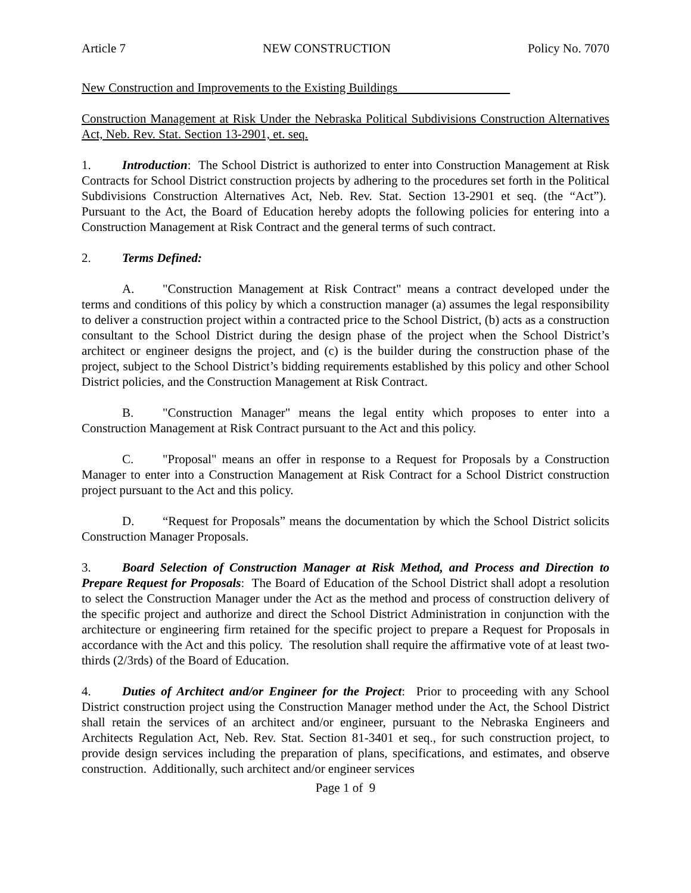Article 7 NEW CONSTRUCTION Policy No. 7070
New Construction and Improvements to the Existing Buildings
Construction Management at Risk Under the Nebraska Political Subdivisions Construction Alternatives Act, Neb. Rev. Stat. Section 13-2901, et. seq.
1. Introduction: The School District is authorized to enter into Construction Management at Risk Contracts for School District construction projects by adhering to the procedures set forth in the Political Subdivisions Construction Alternatives Act, Neb. Rev. Stat. Section 13-2901 et seq. (the “Act”). Pursuant to the Act, the Board of Education hereby adopts the following policies for entering into a Construction Management at Risk Contract and the general terms of such contract.
2. Terms Defined:
A. "Construction Management at Risk Contract" means a contract developed under the terms and conditions of this policy by which a construction manager (a) assumes the legal responsibility to deliver a construction project within a contracted price to the School District, (b) acts as a construction consultant to the School District during the design phase of the project when the School District’s architect or engineer designs the project, and (c) is the builder during the construction phase of the project, subject to the School District’s bidding requirements established by this policy and other School District policies, and the Construction Management at Risk Contract.
B. "Construction Manager" means the legal entity which proposes to enter into a Construction Management at Risk Contract pursuant to the Act and this policy.
C. "Proposal" means an offer in response to a Request for Proposals by a Construction Manager to enter into a Construction Management at Risk Contract for a School District construction project pursuant to the Act and this policy.
D. “Request for Proposals” means the documentation by which the School District solicits Construction Manager Proposals.
3. Board Selection of Construction Manager at Risk Method, and Process and Direction to Prepare Request for Proposals: The Board of Education of the School District shall adopt a resolution to select the Construction Manager under the Act as the method and process of construction delivery of the specific project and authorize and direct the School District Administration in conjunction with the architecture or engineering firm retained for the specific project to prepare a Request for Proposals in accordance with the Act and this policy. The resolution shall require the affirmative vote of at least two-thirds (2/3rds) of the Board of Education.
4. Duties of Architect and/or Engineer for the Project: Prior to proceeding with any School District construction project using the Construction Manager method under the Act, the School District shall retain the services of an architect and/or engineer, pursuant to the Nebraska Engineers and Architects Regulation Act, Neb. Rev. Stat. Section 81-3401 et seq., for such construction project, to provide design services including the preparation of plans, specifications, and estimates, and observe construction. Additionally, such architect and/or engineer services
Page 1 of 9